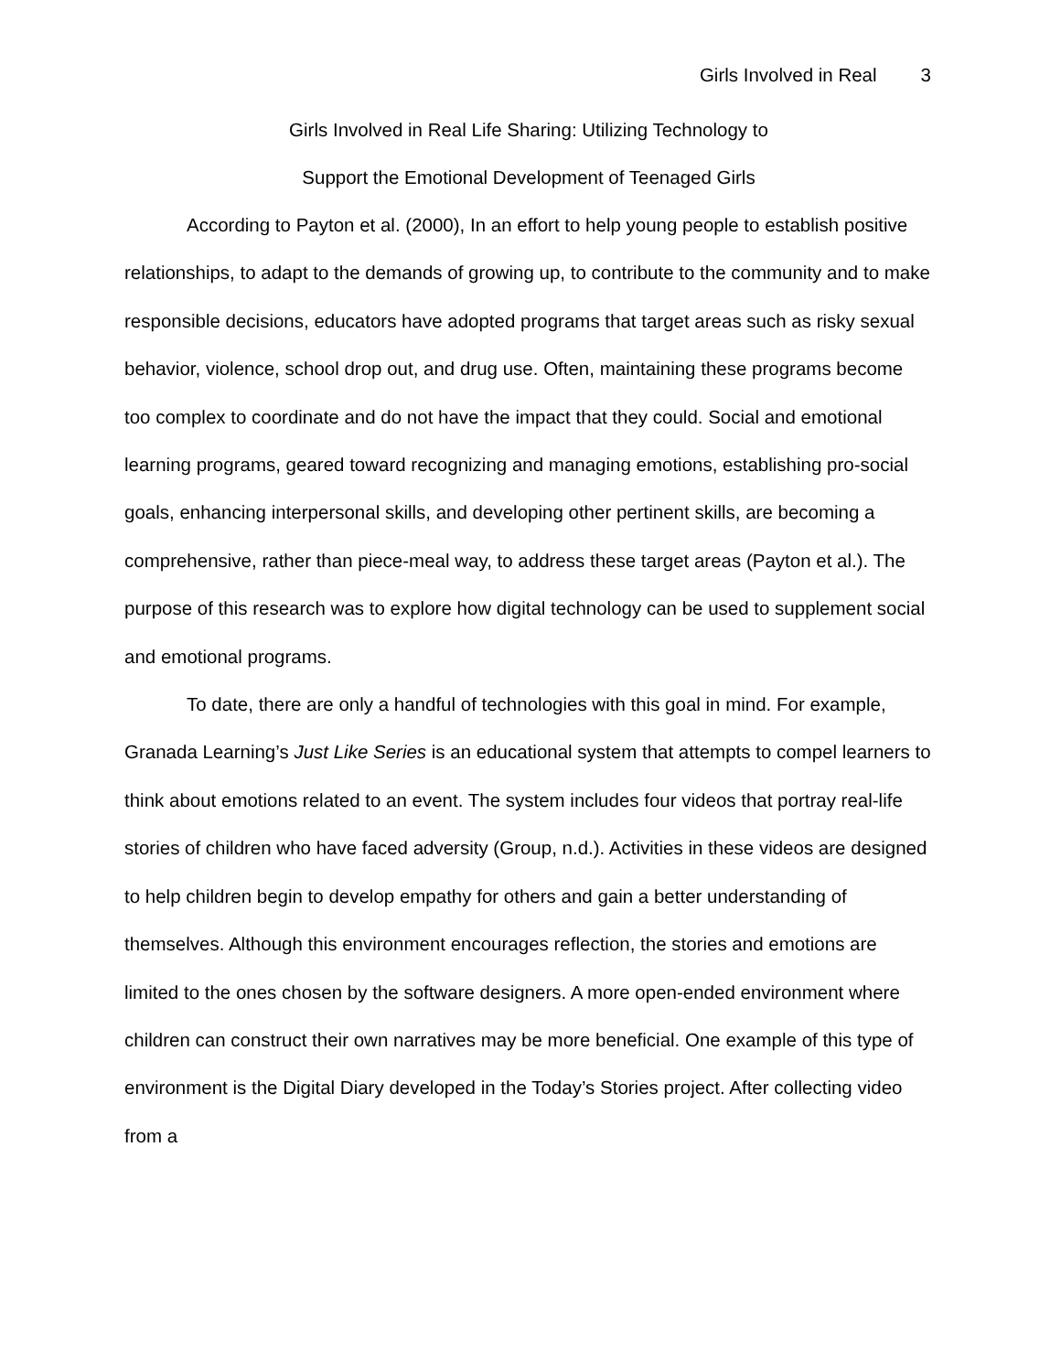Girls Involved in Real 3
Girls Involved in Real Life Sharing: Utilizing Technology to
Support the Emotional Development of Teenaged Girls
According to Payton et al. (2000), In an effort to help young people to establish positive relationships, to adapt to the demands of growing up, to contribute to the community and to make responsible decisions, educators have adopted programs that target areas such as risky sexual behavior, violence, school drop out, and drug use. Often, maintaining these programs become too complex to coordinate and do not have the impact that they could. Social and emotional learning programs, geared toward recognizing and managing emotions, establishing pro-social goals, enhancing interpersonal skills, and developing other pertinent skills, are becoming a comprehensive, rather than piece-meal way, to address these target areas (Payton et al.). The purpose of this research was to explore how digital technology can be used to supplement social and emotional programs.
To date, there are only a handful of technologies with this goal in mind. For example, Granada Learning’s Just Like Series is an educational system that attempts to compel learners to think about emotions related to an event. The system includes four videos that portray real-life stories of children who have faced adversity (Group, n.d.). Activities in these videos are designed to help children begin to develop empathy for others and gain a better understanding of themselves. Although this environment encourages reflection, the stories and emotions are limited to the ones chosen by the software designers. A more open-ended environment where children can construct their own narratives may be more beneficial. One example of this type of environment is the Digital Diary developed in the Today’s Stories project. After collecting video from a